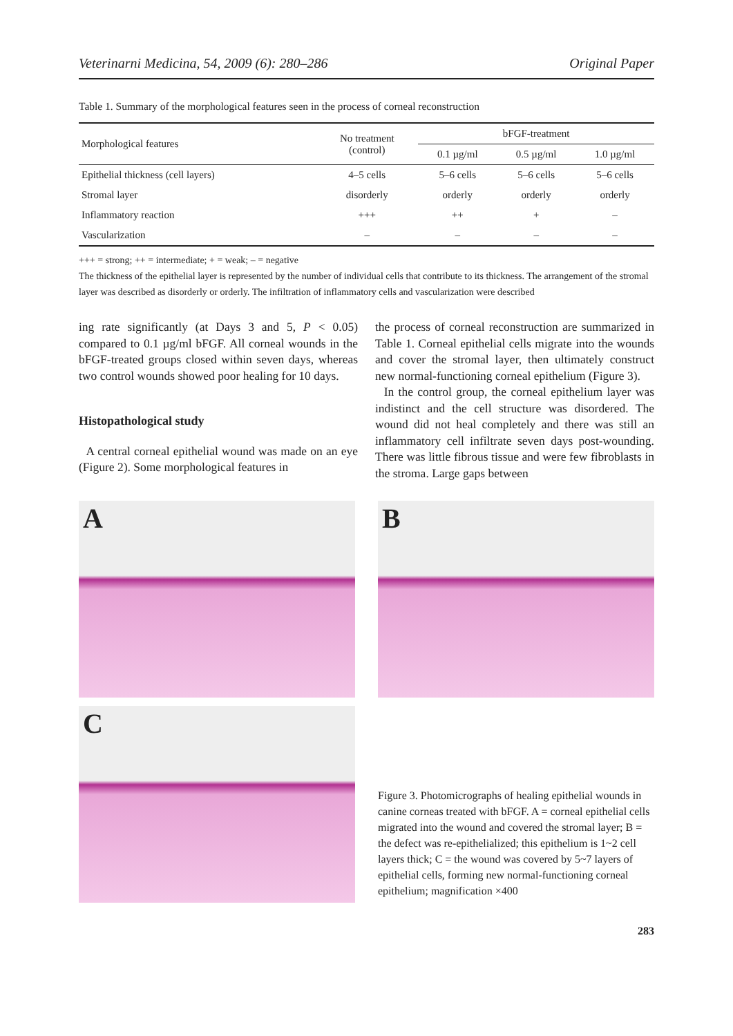Veterinarni Medicina, 54, 2009 (6): 280–286 Original Paper
Table 1. Summary of the morphological features seen in the process of corneal reconstruction
| Morphological features | No treatment (control) | bFGF-treatment | | |
| --- | --- | --- | --- | --- |
| | | 0.1 µg/ml | 0.5 µg/ml | 1.0 µg/ml |
| Epithelial thickness (cell layers) | 4–5 cells | 5–6 cells | 5–6 cells | 5–6 cells |
| Stromal layer | disorderly | orderly | orderly | orderly |
| Inflammatory reaction | +++ | ++ | + | – |
| Vascularization | – | – | – | – |
+++ = strong; ++ = intermediate; + = weak; – = negative
The thickness of the epithelial layer is represented by the number of individual cells that contribute to its thickness. The arrangement of the stromal layer was described as disorderly or orderly. The infiltration of inflammatory cells and vascularization were described
ing rate significantly (at Days 3 and 5, P < 0.05) compared to 0.1 µg/ml bFGF. All corneal wounds in the bFGF-treated groups closed within seven days, whereas two control wounds showed poor healing for 10 days.
Histopathological study
A central corneal epithelial wound was made on an eye (Figure 2). Some morphological features in
the process of corneal reconstruction are summarized in Table 1. Corneal epithelial cells migrate into the wounds and cover the stromal layer, then ultimately construct new normal-functioning corneal epithelium (Figure 3).
In the control group, the corneal epithelium layer was indistinct and the cell structure was disordered. The wound did not heal completely and there was still an inflammatory cell infiltrate seven days post-wounding. There was little fibrous tissue and were few fibroblasts in the stroma. Large gaps between
A
C
B
Figure 3. Photomicrographs of healing epithelial wounds in canine corneas treated with bFGF. A = corneal epithelial cells migrated into the wound and covered the stromal layer; B = the defect was re-epithelialized; this epithelium is 1~2 cell layers thick; C = the wound was covered by 5~7 layers of epithelial cells, forming new normal-functioning corneal epithelium; magnification ×400
283